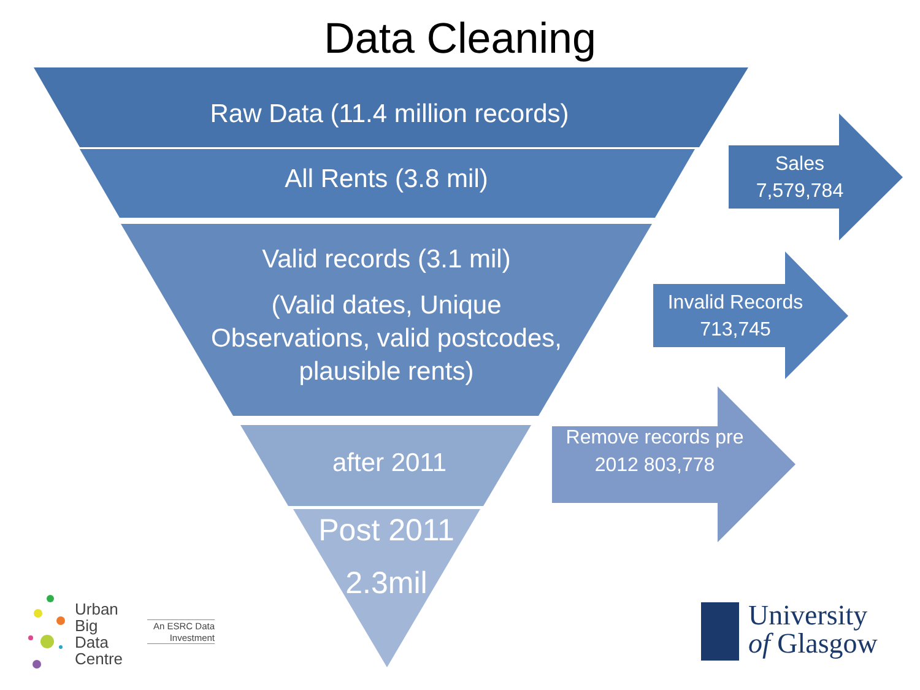Data Cleaning
Raw Data (11.4 million records)
All Rents (3.8 mil)
Valid records (3.1 mil)
(Valid dates, Unique Observations, valid postcodes, plausible rents)
after 2011
Post 2011
2.3mil
Sales
7,579,784
Invalid Records
713,745
Remove records pre 2012 803,778
Urban
Big
Data
Centre
An ESRC Data Investment
University
of Glasgow